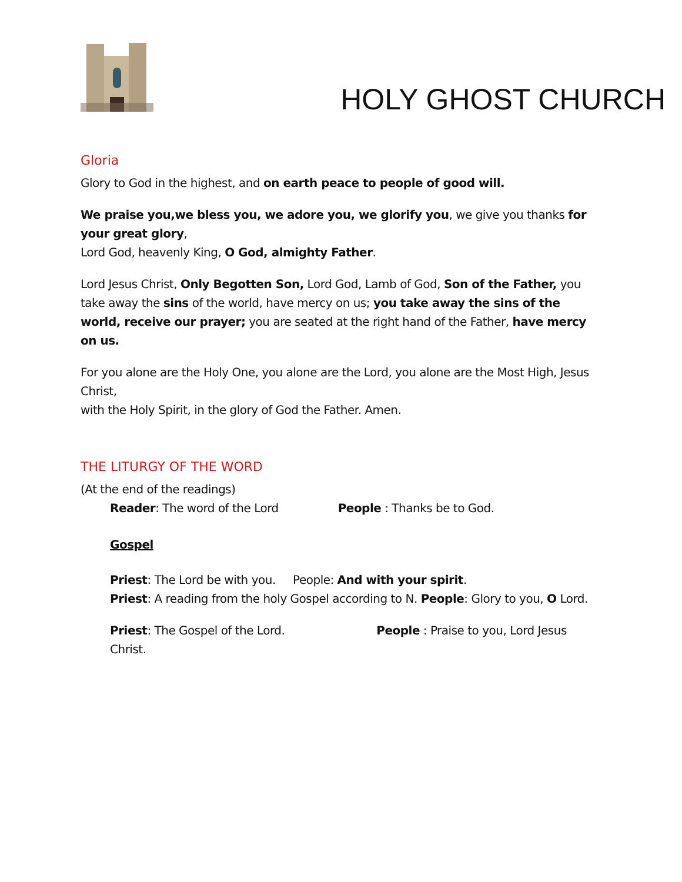HOLY GHOST CHURCH
Gloria
Glory to God in the highest, and on earth peace to people of good will.
We praise you,we bless you, we adore you, we glorify you, we give you thanks for your great glory,
Lord God, heavenly King, O God, almighty Father.
Lord Jesus Christ, Only Begotten Son, Lord God, Lamb of God, Son of the Father, you take away the sins of the world, have mercy on us; you take away the sins of the world, receive our prayer; you are seated at the right hand of the Father, have mercy on us.
For you alone are the Holy One, you alone are the Lord, you alone are the Most High, Jesus Christ,
with the Holy Spirit, in the glory of God the Father. Amen.
THE LITURGY OF THE WORD
(At the end of the readings)
Reader: The word of the Lord People : Thanks be to God.
Gospel
Priest: The Lord be with you. People: And with your spirit.
Priest: A reading from the holy Gospel according to N. People: Glory to you, O Lord.
Priest: The Gospel of the Lord. People : Praise to you, Lord Jesus Christ.